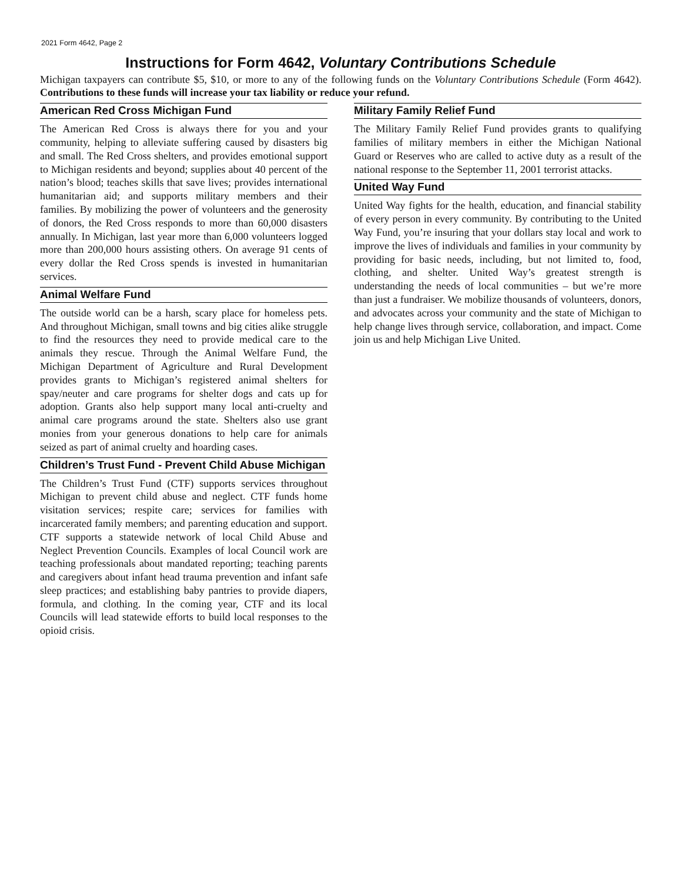2021 Form 4642, Page 2
Instructions for Form 4642, Voluntary Contributions Schedule
Michigan taxpayers can contribute $5, $10, or more to any of the following funds on the Voluntary Contributions Schedule (Form 4642). Contributions to these funds will increase your tax liability or reduce your refund.
American Red Cross Michigan Fund
The American Red Cross is always there for you and your community, helping to alleviate suffering caused by disasters big and small. The Red Cross shelters, and provides emotional support to Michigan residents and beyond; supplies about 40 percent of the nation’s blood; teaches skills that save lives; provides international humanitarian aid; and supports military members and their families. By mobilizing the power of volunteers and the generosity of donors, the Red Cross responds to more than 60,000 disasters annually. In Michigan, last year more than 6,000 volunteers logged more than 200,000 hours assisting others. On average 91 cents of every dollar the Red Cross spends is invested in humanitarian services.
Animal Welfare Fund
The outside world can be a harsh, scary place for homeless pets. And throughout Michigan, small towns and big cities alike struggle to find the resources they need to provide medical care to the animals they rescue. Through the Animal Welfare Fund, the Michigan Department of Agriculture and Rural Development provides grants to Michigan’s registered animal shelters for spay/neuter and care programs for shelter dogs and cats up for adoption. Grants also help support many local anti-cruelty and animal care programs around the state. Shelters also use grant monies from your generous donations to help care for animals seized as part of animal cruelty and hoarding cases.
Children’s Trust Fund - Prevent Child Abuse Michigan
The Children’s Trust Fund (CTF) supports services throughout Michigan to prevent child abuse and neglect. CTF funds home visitation services; respite care; services for families with incarcerated family members; and parenting education and support. CTF supports a statewide network of local Child Abuse and Neglect Prevention Councils. Examples of local Council work are teaching professionals about mandated reporting; teaching parents and caregivers about infant head trauma prevention and infant safe sleep practices; and establishing baby pantries to provide diapers, formula, and clothing. In the coming year, CTF and its local Councils will lead statewide efforts to build local responses to the opioid crisis.
Military Family Relief Fund
The Military Family Relief Fund provides grants to qualifying families of military members in either the Michigan National Guard or Reserves who are called to active duty as a result of the national response to the September 11, 2001 terrorist attacks.
United Way Fund
United Way fights for the health, education, and financial stability of every person in every community. By contributing to the United Way Fund, you’re insuring that your dollars stay local and work to improve the lives of individuals and families in your community by providing for basic needs, including, but not limited to, food, clothing, and shelter. United Way’s greatest strength is understanding the needs of local communities – but we’re more than just a fundraiser. We mobilize thousands of volunteers, donors, and advocates across your community and the state of Michigan to help change lives through service, collaboration, and impact. Come join us and help Michigan Live United.